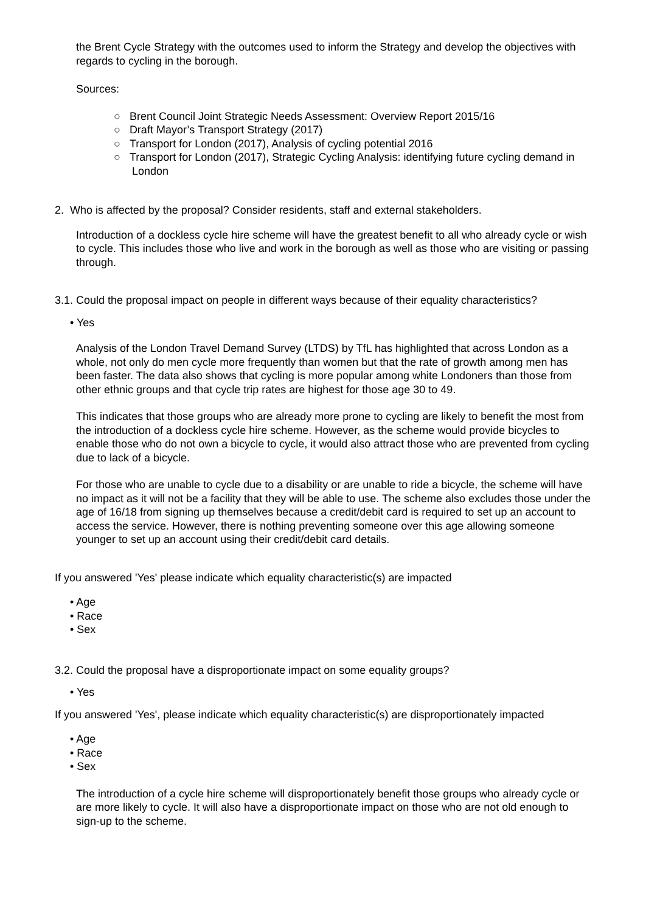the Brent Cycle Strategy with the outcomes used to inform the Strategy and develop the objectives with regards to cycling in the borough.
Sources:
○ Brent Council Joint Strategic Needs Assessment: Overview Report 2015/16
○ Draft Mayor’s Transport Strategy (2017)
○ Transport for London (2017), Analysis of cycling potential 2016
○ Transport for London (2017), Strategic Cycling Analysis: identifying future cycling demand in London
2. Who is affected by the proposal? Consider residents, staff and external stakeholders.
Introduction of a dockless cycle hire scheme will have the greatest benefit to all who already cycle or wish to cycle. This includes those who live and work in the borough as well as those who are visiting or passing through.
3.1. Could the proposal impact on people in different ways because of their equality characteristics?
• Yes
Analysis of the London Travel Demand Survey (LTDS) by TfL has highlighted that across London as a whole, not only do men cycle more frequently than women but that the rate of growth among men has been faster. The data also shows that cycling is more popular among white Londoners than those from other ethnic groups and that cycle trip rates are highest for those age 30 to 49.
This indicates that those groups who are already more prone to cycling are likely to benefit the most from the introduction of a dockless cycle hire scheme. However, as the scheme would provide bicycles to enable those who do not own a bicycle to cycle, it would also attract those who are prevented from cycling due to lack of a bicycle.
For those who are unable to cycle due to a disability or are unable to ride a bicycle, the scheme will have no impact as it will not be a facility that they will be able to use. The scheme also excludes those under the age of 16/18 from signing up themselves because a credit/debit card is required to set up an account to access the service. However, there is nothing preventing someone over this age allowing someone younger to set up an account using their credit/debit card details.
If you answered 'Yes' please indicate which equality characteristic(s) are impacted
• Age
• Race
• Sex
3.2. Could the proposal have a disproportionate impact on some equality groups?
• Yes
If you answered 'Yes', please indicate which equality characteristic(s) are disproportionately impacted
• Age
• Race
• Sex
The introduction of a cycle hire scheme will disproportionately benefit those groups who already cycle or are more likely to cycle. It will also have a disproportionate impact on those who are not old enough to sign-up to the scheme.